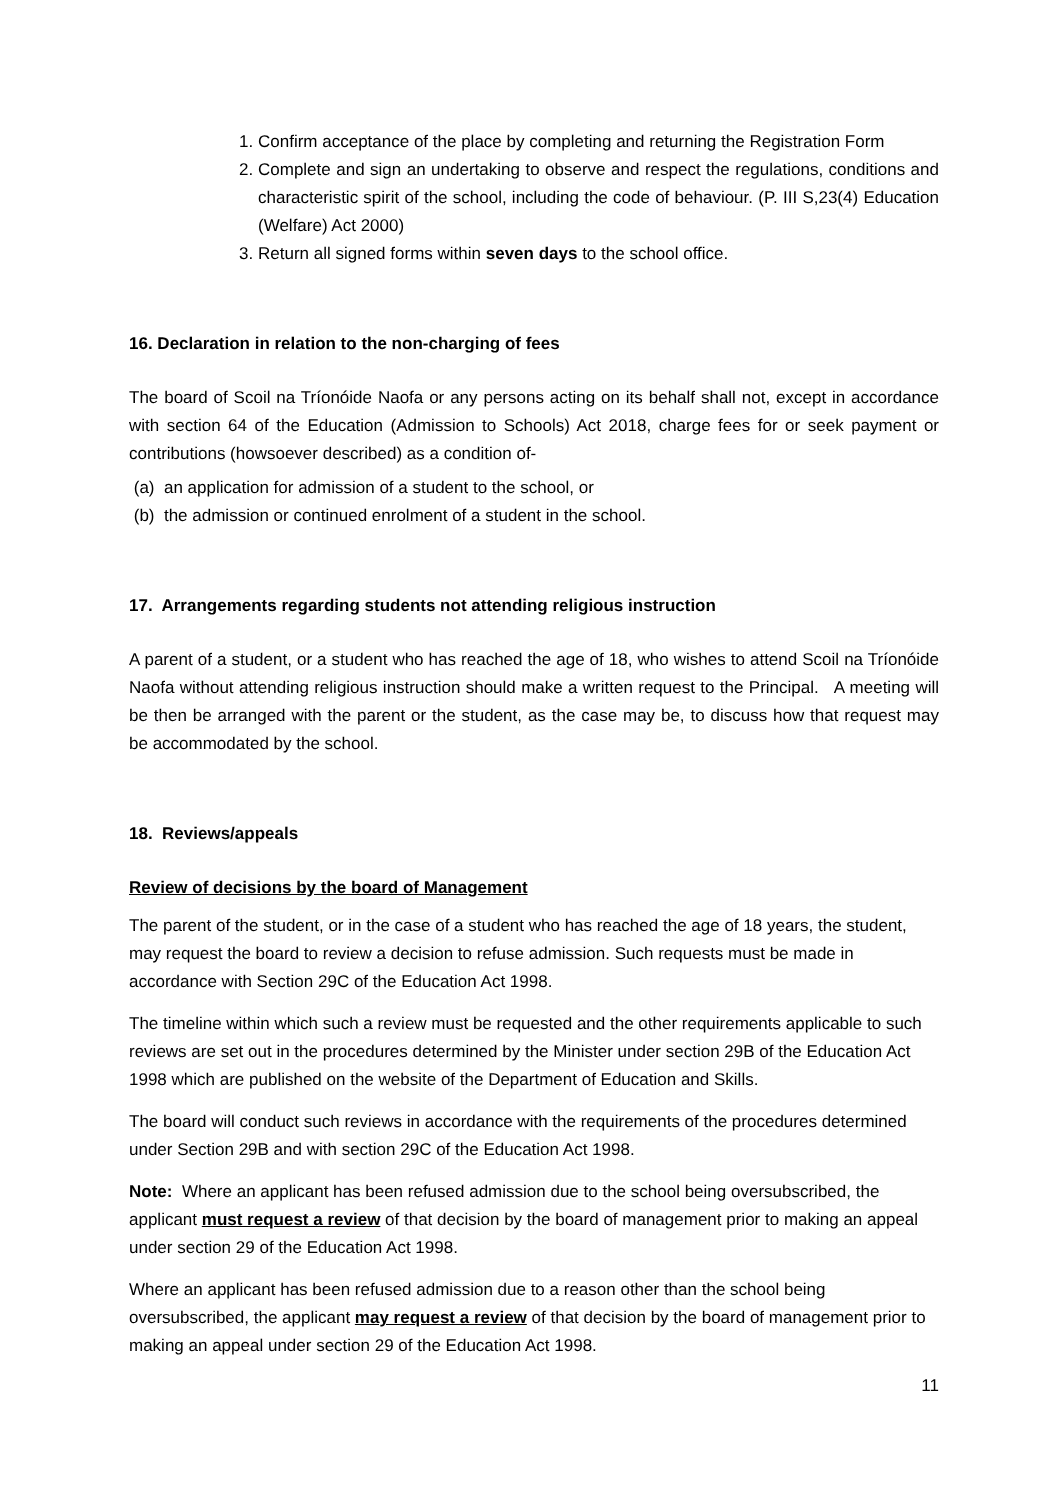1. Confirm acceptance of the place by completing and returning the Registration Form
2. Complete and sign an undertaking to observe and respect the regulations, conditions and characteristic spirit of the school, including the code of behaviour. (P. III S,23(4) Education (Welfare) Act 2000)
3. Return all signed forms within seven days to the school office.
16. Declaration in relation to the non-charging of fees
The board of Scoil na Tríonóide Naofa or any persons acting on its behalf shall not, except in accordance with section 64 of the Education (Admission to Schools) Act 2018, charge fees for or seek payment or contributions (howsoever described) as a condition of-
(a) an application for admission of a student to the school, or
(b) the admission or continued enrolment of a student in the school.
17. Arrangements regarding students not attending religious instruction
A parent of a student, or a student who has reached the age of 18, who wishes to attend Scoil na Tríonóide Naofa without attending religious instruction should make a written request to the Principal. A meeting will be then be arranged with the parent or the student, as the case may be, to discuss how that request may be accommodated by the school.
18. Reviews/appeals
Review of decisions by the board of Management
The parent of the student, or in the case of a student who has reached the age of 18 years, the student, may request the board to review a decision to refuse admission. Such requests must be made in accordance with Section 29C of the Education Act 1998.
The timeline within which such a review must be requested and the other requirements applicable to such reviews are set out in the procedures determined by the Minister under section 29B of the Education Act 1998 which are published on the website of the Department of Education and Skills.
The board will conduct such reviews in accordance with the requirements of the procedures determined under Section 29B and with section 29C of the Education Act 1998.
Note: Where an applicant has been refused admission due to the school being oversubscribed, the applicant must request a review of that decision by the board of management prior to making an appeal under section 29 of the Education Act 1998.
Where an applicant has been refused admission due to a reason other than the school being oversubscribed, the applicant may request a review of that decision by the board of management prior to making an appeal under section 29 of the Education Act 1998.
11